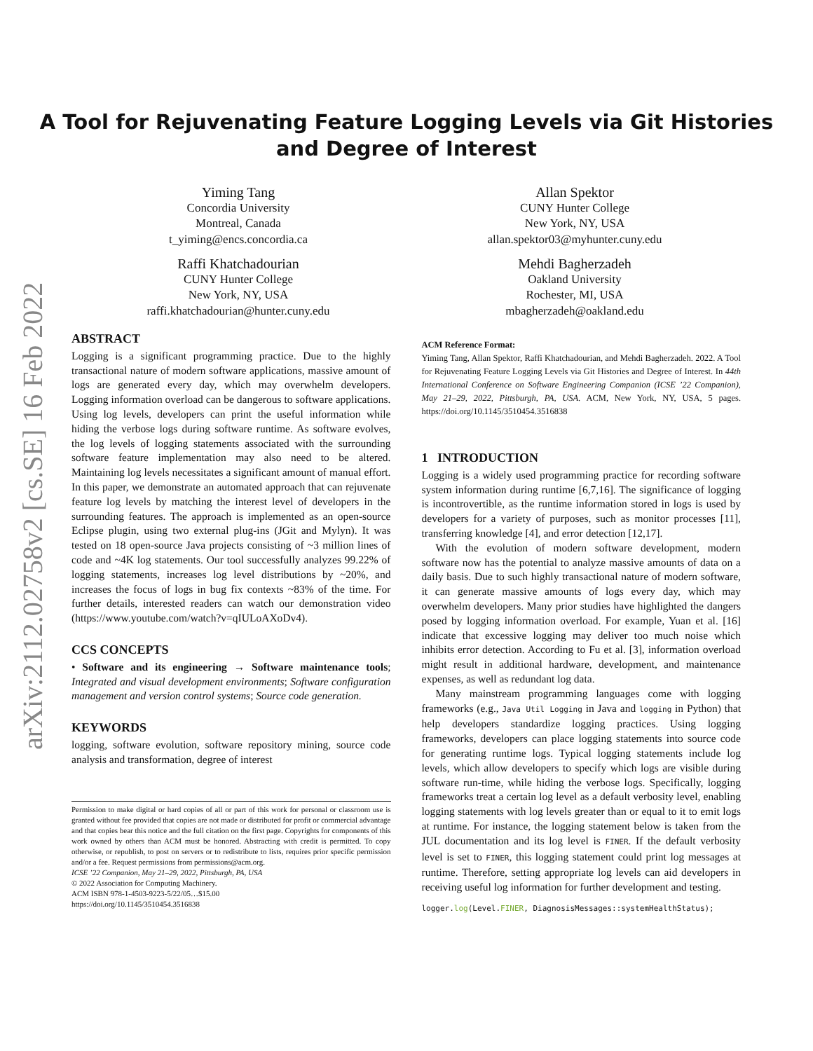arXiv:2112.02758v2 [cs.SE] 16 Feb 2022
A Tool for Rejuvenating Feature Logging Levels via Git Histories
and Degree of Interest
Yiming Tang
Concordia University
Montreal, Canada
t_yiming@encs.concordia.ca
Raffi Khatchadourian
CUNY Hunter College
New York, NY, USA
raffi.khatchadourian@hunter.cuny.edu
Allan Spektor
CUNY Hunter College
New York, NY, USA
allan.spektor03@myhunter.cuny.edu
Mehdi Bagherzadeh
Oakland University
Rochester, MI, USA
mbagherzadeh@oakland.edu
ABSTRACT
Logging is a significant programming practice. Due to the highly transactional nature of modern software applications, massive amount of logs are generated every day, which may overwhelm developers. Logging information overload can be dangerous to software applications. Using log levels, developers can print the useful information while hiding the verbose logs during software runtime. As software evolves, the log levels of logging statements associated with the surrounding software feature implementation may also need to be altered. Maintaining log levels necessitates a significant amount of manual effort. In this paper, we demonstrate an automated approach that can rejuvenate feature log levels by matching the interest level of developers in the surrounding features. The approach is implemented as an open-source Eclipse plugin, using two external plug-ins (JGit and Mylyn). It was tested on 18 open-source Java projects consisting of ~3 million lines of code and ~4K log statements. Our tool successfully analyzes 99.22% of logging statements, increases log level distributions by ~20%, and increases the focus of logs in bug fix contexts ~83% of the time. For further details, interested readers can watch our demonstration video (https://www.youtube.com/watch?v=qIULoAXoDv4).
CCS CONCEPTS
• Software and its engineering → Software maintenance tools; Integrated and visual development environments; Software configuration management and version control systems; Source code generation.
KEYWORDS
logging, software evolution, software repository mining, source code analysis and transformation, degree of interest
Permission to make digital or hard copies of all or part of this work for personal or classroom use is granted without fee provided that copies are not made or distributed for profit or commercial advantage and that copies bear this notice and the full citation on the first page. Copyrights for components of this work owned by others than ACM must be honored. Abstracting with credit is permitted. To copy otherwise, or republish, to post on servers or to redistribute to lists, requires prior specific permission and/or a fee. Request permissions from permissions@acm.org.
ICSE ’22 Companion, May 21–29, 2022, Pittsburgh, PA, USA
© 2022 Association for Computing Machinery.
ACM ISBN 978-1-4503-9223-5/22/05…$15.00
https://doi.org/10.1145/3510454.3516838
ACM Reference Format:
Yiming Tang, Allan Spektor, Raffi Khatchadourian, and Mehdi Bagherzadeh. 2022. A Tool for Rejuvenating Feature Logging Levels via Git Histories and Degree of Interest. In 44th International Conference on Software Engineering Companion (ICSE ’22 Companion), May 21–29, 2022, Pittsburgh, PA, USA. ACM, New York, NY, USA, 5 pages. https://doi.org/10.1145/3510454.3516838
1 INTRODUCTION
Logging is a widely used programming practice for recording software system information during runtime [6,7,16]. The significance of logging is incontrovertible, as the runtime information stored in logs is used by developers for a variety of purposes, such as monitor processes [11], transferring knowledge [4], and error detection [12,17].
With the evolution of modern software development, modern software now has the potential to analyze massive amounts of data on a daily basis. Due to such highly transactional nature of modern software, it can generate massive amounts of logs every day, which may overwhelm developers. Many prior studies have highlighted the dangers posed by logging information overload. For example, Yuan et al. [16] indicate that excessive logging may deliver too much noise which inhibits error detection. According to Fu et al. [3], information overload might result in additional hardware, development, and maintenance expenses, as well as redundant log data.
Many mainstream programming languages come with logging frameworks (e.g., Java Util Logging in Java and logging in Python) that help developers standardize logging practices. Using logging frameworks, developers can place logging statements into source code for generating runtime logs. Typical logging statements include log levels, which allow developers to specify which logs are visible during software run-time, while hiding the verbose logs. Specifically, logging frameworks treat a certain log level as a default verbosity level, enabling logging statements with log levels greater than or equal to it to emit logs at runtime. For instance, the logging statement below is taken from the JUL documentation and its log level is FINER. If the default verbosity level is set to FINER, this logging statement could print log messages at runtime. Therefore, setting appropriate log levels can aid developers in receiving useful log information for further development and testing.
logger.log(Level.FINER, DiagnosisMessages::systemHealthStatus);